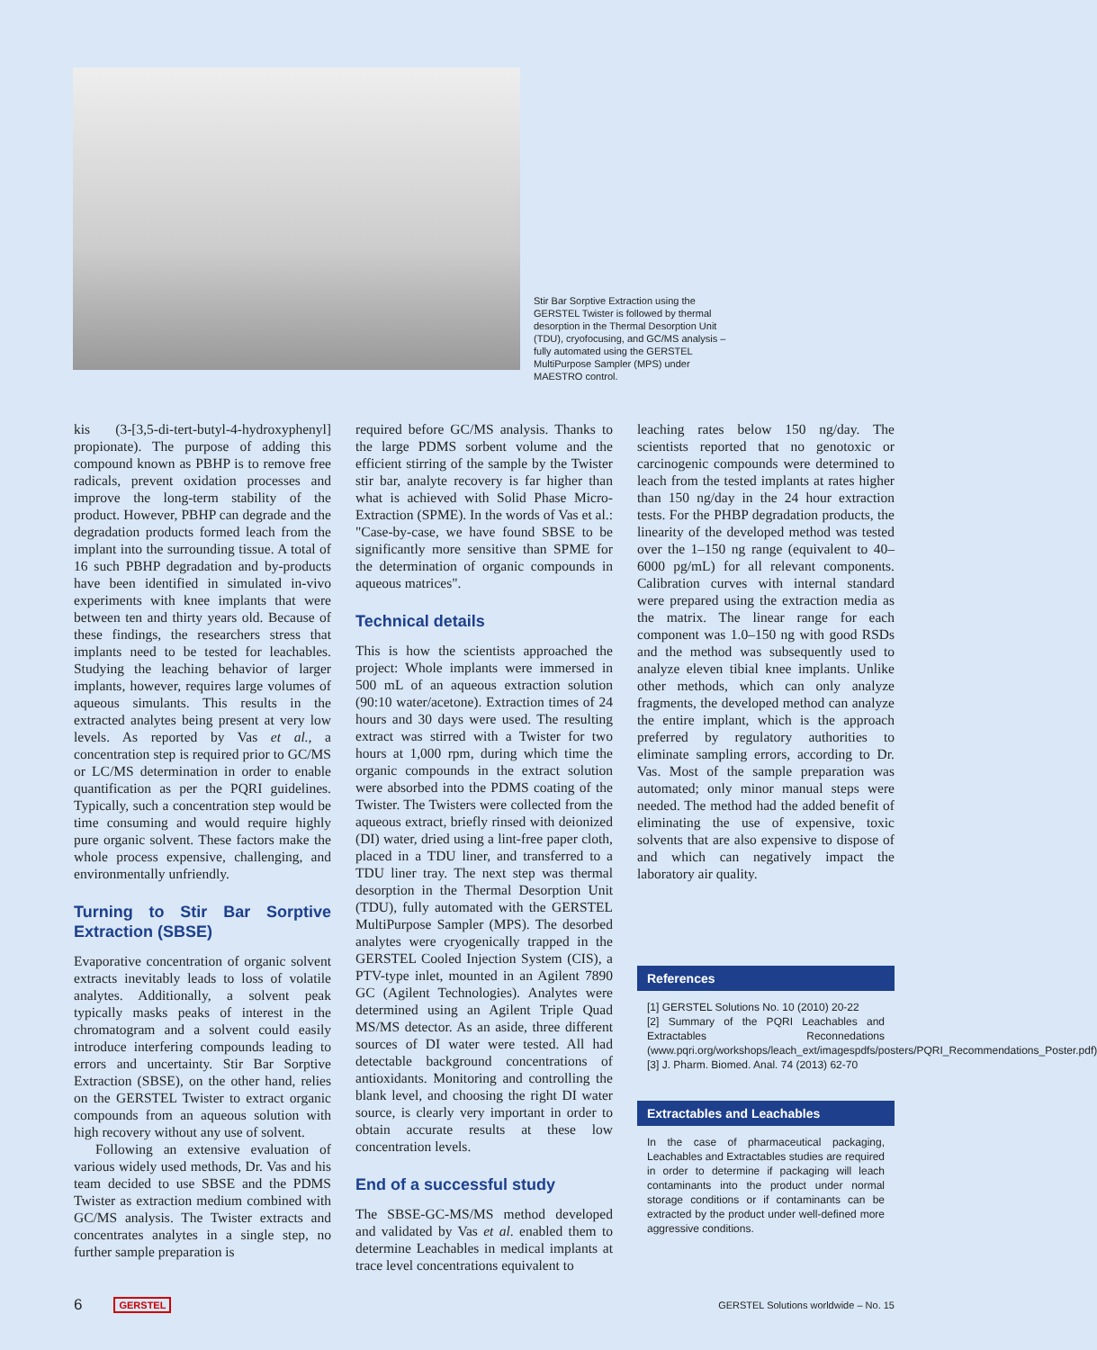Stir Bar Sorptive Extraction using the GERSTEL Twister is followed by thermal desorption in the Thermal Desorption Unit (TDU), cryofocusing, and GC/MS analysis – fully automated using the GERSTEL MultiPurpose Sampler (MPS) under MAESTRO control.
kis (3-[3,5-di-tert-butyl-4-hydroxyphenyl] propionate). The purpose of adding this compound known as PBHP is to remove free radicals, prevent oxidation processes and improve the long-term stability of the product. However, PBHP can degrade and the degradation products formed leach from the implant into the surrounding tissue. A total of 16 such PBHP degradation and by-products have been identified in simulated in-vivo experiments with knee implants that were between ten and thirty years old. Because of these findings, the researchers stress that implants need to be tested for leachables. Studying the leaching behavior of larger implants, however, requires large volumes of aqueous simulants. This results in the extracted analytes being present at very low levels. As reported by Vas et al., a concentration step is required prior to GC/MS or LC/MS determination in order to enable quantification as per the PQRI guidelines. Typically, such a concentration step would be time consuming and would require highly pure organic solvent. These factors make the whole process expensive, challenging, and environmentally unfriendly.
Turning to Stir Bar Sorptive Extraction (SBSE)
Evaporative concentration of organic solvent extracts inevitably leads to loss of volatile analytes. Additionally, a solvent peak typically masks peaks of interest in the chromatogram and a solvent could easily introduce interfering compounds leading to errors and uncertainty. Stir Bar Sorptive Extraction (SBSE), on the other hand, relies on the GERSTEL Twister to extract organic compounds from an aqueous solution with high recovery without any use of solvent.
Following an extensive evaluation of various widely used methods, Dr. Vas and his team decided to use SBSE and the PDMS Twister as extraction medium combined with GC/MS analysis. The Twister extracts and concentrates analytes in a single step, no further sample preparation is
required before GC/MS analysis. Thanks to the large PDMS sorbent volume and the efficient stirring of the sample by the Twister stir bar, analyte recovery is far higher than what is achieved with Solid Phase Micro-Extraction (SPME). In the words of Vas et al.: "Case-by-case, we have found SBSE to be significantly more sensitive than SPME for the determination of organic compounds in aqueous matrices".
Technical details
This is how the scientists approached the project: Whole implants were immersed in 500 mL of an aqueous extraction solution (90:10 water/acetone). Extraction times of 24 hours and 30 days were used. The resulting extract was stirred with a Twister for two hours at 1,000 rpm, during which time the organic compounds in the extract solution were absorbed into the PDMS coating of the Twister. The Twisters were collected from the aqueous extract, briefly rinsed with deionized (DI) water, dried using a lint-free paper cloth, placed in a TDU liner, and transferred to a TDU liner tray. The next step was thermal desorption in the Thermal Desorption Unit (TDU), fully automated with the GERSTEL MultiPurpose Sampler (MPS). The desorbed analytes were cryogenically trapped in the GERSTEL Cooled Injection System (CIS), a PTV-type inlet, mounted in an Agilent 7890 GC (Agilent Technologies). Analytes were determined using an Agilent Triple Quad MS/MS detector. As an aside, three different sources of DI water were tested. All had detectable background concentrations of antioxidants. Monitoring and controlling the blank level, and choosing the right DI water source, is clearly very important in order to obtain accurate results at these low concentration levels.
End of a successful study
The SBSE-GC-MS/MS method developed and validated by Vas et al. enabled them to determine Leachables in medical implants at trace level concentrations equivalent to
leaching rates below 150 ng/day. The scientists reported that no genotoxic or carcinogenic compounds were determined to leach from the tested implants at rates higher than 150 ng/day in the 24 hour extraction tests. For the PHBP degradation products, the linearity of the developed method was tested over the 1–150 ng range (equivalent to 40–6000 pg/mL) for all relevant components. Calibration curves with internal standard were prepared using the extraction media as the matrix. The linear range for each component was 1.0–150 ng with good RSDs and the method was subsequently used to analyze eleven tibial knee implants. Unlike other methods, which can only analyze fragments, the developed method can analyze the entire implant, which is the approach preferred by regulatory authorities to eliminate sampling errors, according to Dr. Vas. Most of the sample preparation was automated; only minor manual steps were needed. The method had the added benefit of eliminating the use of expensive, toxic solvents that are also expensive to dispose of and which can negatively impact the laboratory air quality.
References
[1] GERSTEL Solutions No. 10 (2010) 20-22
[2] Summary of the PQRI Leachables and Extractables Reconnedations (www.pqri.org/workshops/leach_ext/imagespdfs/posters/PQRI_Recommendations_Poster.pdf)
[3] J. Pharm. Biomed. Anal. 74 (2013) 62-70
Extractables and Leachables
In the case of pharmaceutical packaging, Leachables and Extractables studies are required in order to determine if packaging will leach contaminants into the product under normal storage conditions or if contaminants can be extracted by the product under well-defined more aggressive conditions.
6 GERSTEL GERSTEL Solutions worldwide – No. 15